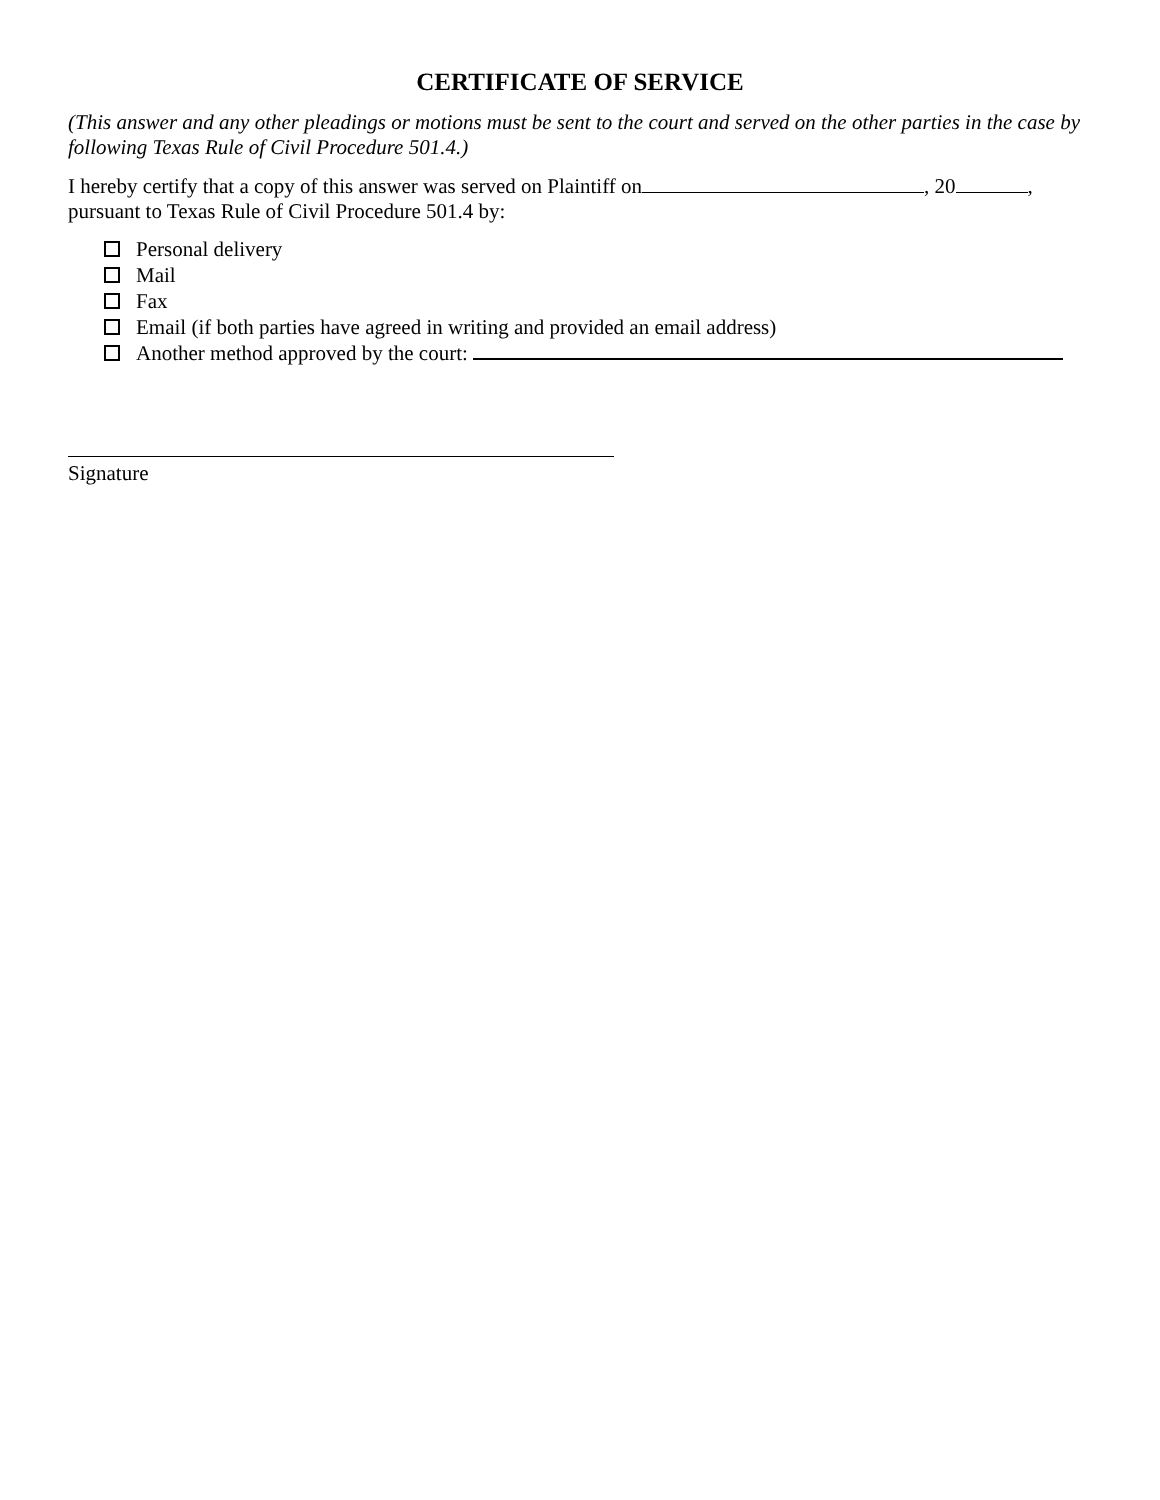CERTIFICATE OF SERVICE
(This answer and any other pleadings or motions must be sent to the court and served on the other parties in the case by following Texas Rule of Civil Procedure 501.4.)
I hereby certify that a copy of this answer was served on Plaintiff on , 20 , pursuant to Texas Rule of Civil Procedure 501.4 by:
Personal delivery
Mail
Fax
Email (if both parties have agreed in writing and provided an email address)
Another method approved by the court:
Signature